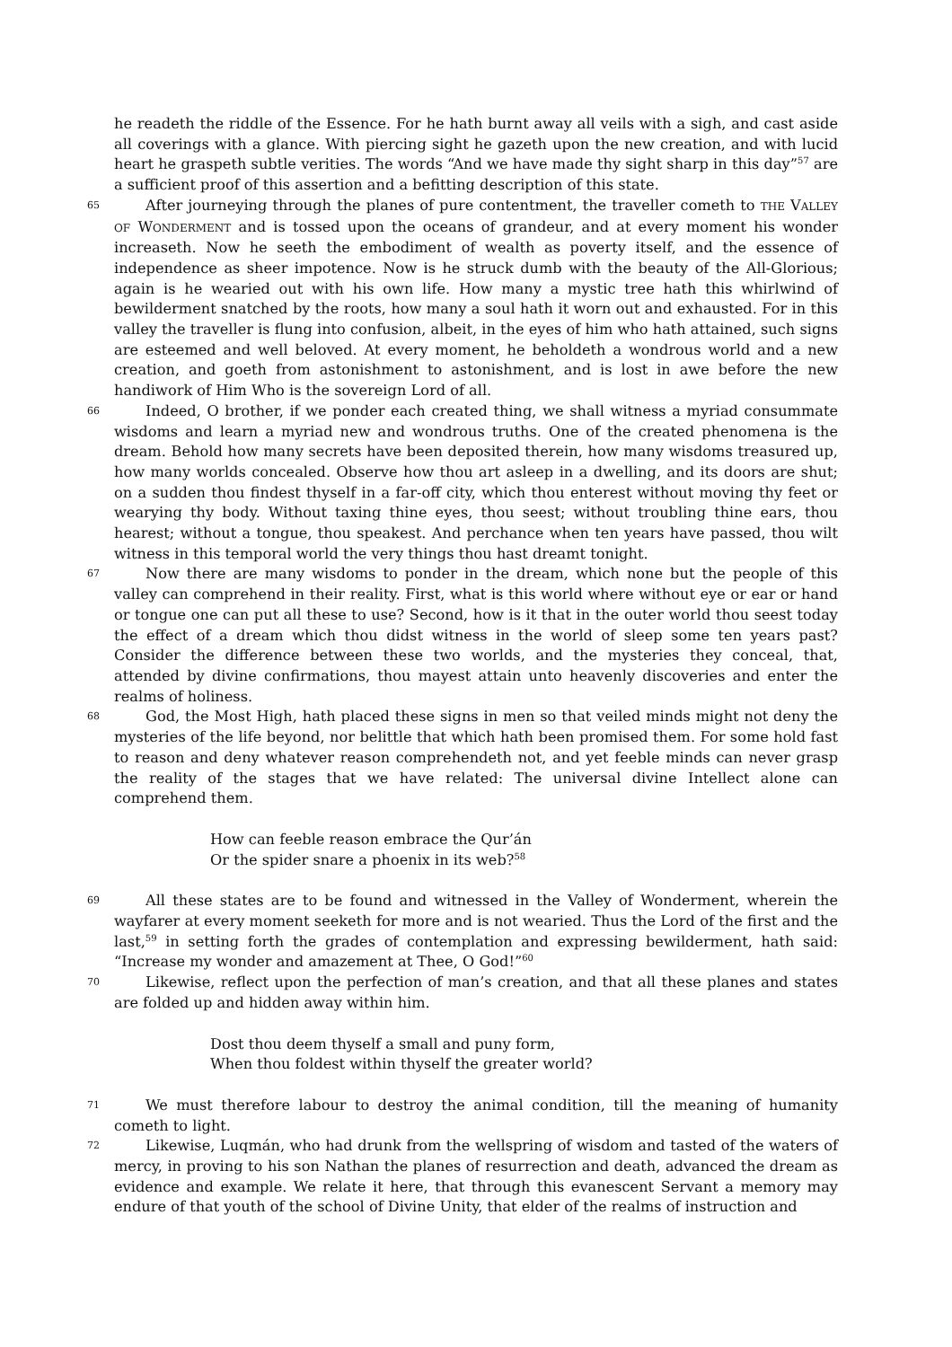he readeth the riddle of the Essence. For he hath burnt away all veils with a sigh, and cast aside all coverings with a glance. With piercing sight he gazeth upon the new creation, and with lucid heart he graspeth subtle verities. The words “And we have made thy sight sharp in this day”<sup>57</sup> are a sufficient proof of this assertion and a befitting description of this state.
65 After journeying through the planes of pure contentment, the traveller cometh to THE VALLEY OF WONDERMENT and is tossed upon the oceans of grandeur, and at every moment his wonder increaseth. Now he seeth the embodiment of wealth as poverty itself, and the essence of independence as sheer impotence. Now is he struck dumb with the beauty of the All-Glorious; again is he wearied out with his own life. How many a mystic tree hath this whirlwind of bewilderment snatched by the roots, how many a soul hath it worn out and exhausted. For in this valley the traveller is flung into confusion, albeit, in the eyes of him who hath attained, such signs are esteemed and well beloved. At every moment, he beholdeth a wondrous world and a new creation, and goeth from astonishment to astonishment, and is lost in awe before the new handiwork of Him Who is the sovereign Lord of all.
66 Indeed, O brother, if we ponder each created thing, we shall witness a myriad consummate wisdoms and learn a myriad new and wondrous truths. One of the created phenomena is the dream. Behold how many secrets have been deposited therein, how many wisdoms treasured up, how many worlds concealed. Observe how thou art asleep in a dwelling, and its doors are shut; on a sudden thou findest thyself in a far-off city, which thou enterest without moving thy feet or wearying thy body. Without taxing thine eyes, thou seest; without troubling thine ears, thou hearest; without a tongue, thou speakest. And perchance when ten years have passed, thou wilt witness in this temporal world the very things thou hast dreamt tonight.
67 Now there are many wisdoms to ponder in the dream, which none but the people of this valley can comprehend in their reality. First, what is this world where without eye or ear or hand or tongue one can put all these to use? Second, how is it that in the outer world thou seest today the effect of a dream which thou didst witness in the world of sleep some ten years past? Consider the difference between these two worlds, and the mysteries they conceal, that, attended by divine confirmations, thou mayest attain unto heavenly discoveries and enter the realms of holiness.
68 God, the Most High, hath placed these signs in men so that veiled minds might not deny the mysteries of the life beyond, nor belittle that which hath been promised them. For some hold fast to reason and deny whatever reason comprehendeth not, and yet feeble minds can never grasp the reality of the stages that we have related: The universal divine Intellect alone can comprehend them.
How can feeble reason embrace the Qur’án
Or the spider snare a phoenix in its web?<sup>58</sup>
69 All these states are to be found and witnessed in the Valley of Wonderment, wherein the wayfarer at every moment seeketh for more and is not wearied. Thus the Lord of the first and the last,<sup>59</sup> in setting forth the grades of contemplation and expressing bewilderment, hath said: “Increase my wonder and amazement at Thee, O God!”<sup>60</sup>
70 Likewise, reflect upon the perfection of man’s creation, and that all these planes and states are folded up and hidden away within him.
Dost thou deem thyself a small and puny form,
When thou foldest within thyself the greater world?
71 We must therefore labour to destroy the animal condition, till the meaning of humanity cometh to light.
72 Likewise, Luqmán, who had drunk from the wellspring of wisdom and tasted of the waters of mercy, in proving to his son Nathan the planes of resurrection and death, advanced the dream as evidence and example. We relate it here, that through this evanescent Servant a memory may endure of that youth of the school of Divine Unity, that elder of the realms of instruction and